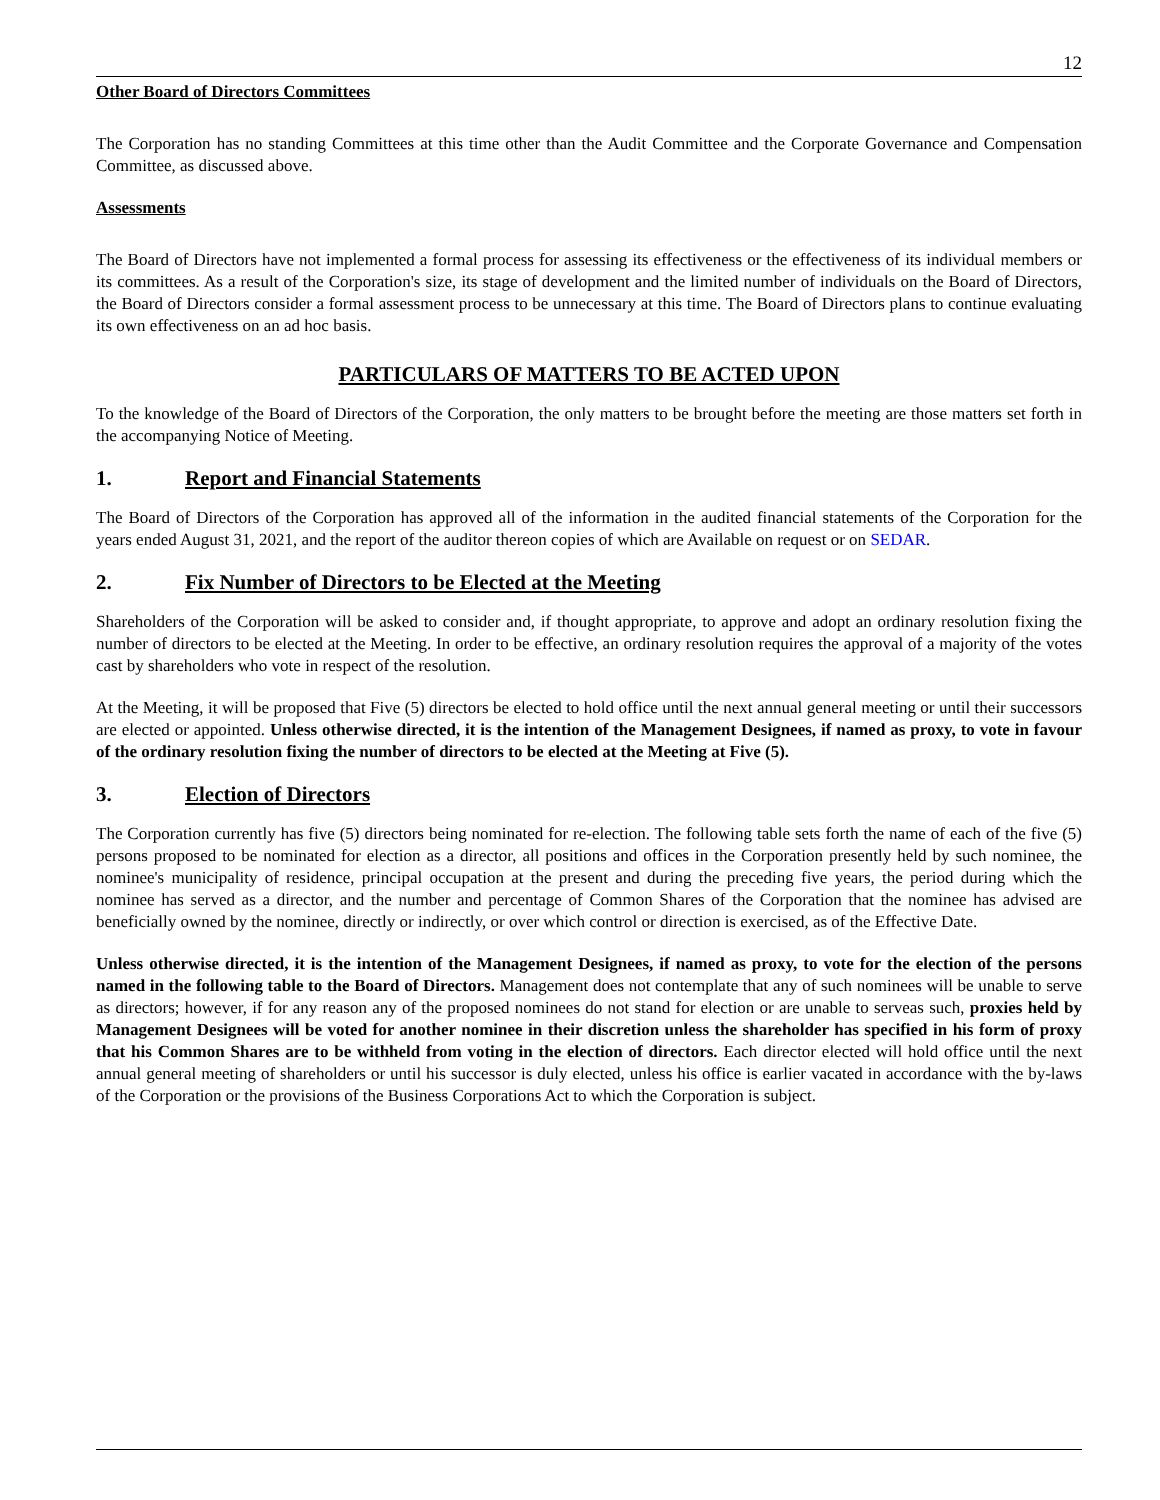12
Other Board of Directors Committees
The Corporation has no standing Committees at this time other than the Audit Committee and the Corporate Governance and Compensation Committee, as discussed above.
Assessments
The Board of Directors have not implemented a formal process for assessing its effectiveness or the effectiveness of its individual members or its committees. As a result of the Corporation's size, its stage of development and the limited number of individuals on the Board of Directors, the Board of Directors consider a formal assessment process to be unnecessary at this time. The Board of Directors plans to continue evaluating its own effectiveness on an ad hoc basis.
PARTICULARS OF MATTERS TO BE ACTED UPON
To the knowledge of the Board of Directors of the Corporation, the only matters to be brought before the meeting are those matters set forth in the accompanying Notice of Meeting.
1. Report and Financial Statements
The Board of Directors of the Corporation has approved all of the information in the audited financial statements of the Corporation for the years ended August 31, 2021, and the report of the auditor thereon copies of which are Available on request or on SEDAR.
2. Fix Number of Directors to be Elected at the Meeting
Shareholders of the Corporation will be asked to consider and, if thought appropriate, to approve and adopt an ordinary resolution fixing the number of directors to be elected at the Meeting. In order to be effective, an ordinary resolution requires the approval of a majority of the votes cast by shareholders who vote in respect of the resolution.
At the Meeting, it will be proposed that Five (5) directors be elected to hold office until the next annual general meeting or until their successors are elected or appointed. Unless otherwise directed, it is the intention of the Management Designees, if named as proxy, to vote in favour of the ordinary resolution fixing the number of directors to be elected at the Meeting at Five (5).
3. Election of Directors
The Corporation currently has five (5) directors being nominated for re-election. The following table sets forth the name of each of the five (5) persons proposed to be nominated for election as a director, all positions and offices in the Corporation presently held by such nominee, the nominee's municipality of residence, principal occupation at the present and during the preceding five years, the period during which the nominee has served as a director, and the number and percentage of Common Shares of the Corporation that the nominee has advised are beneficially owned by the nominee, directly or indirectly, or over which control or direction is exercised, as of the Effective Date.
Unless otherwise directed, it is the intention of the Management Designees, if named as proxy, to vote for the election of the persons named in the following table to the Board of Directors. Management does not contemplate that any of such nominees will be unable to serve as directors; however, if for any reason any of the proposed nominees do not stand for election or are unable to serveas such, proxies held by Management Designees will be voted for another nominee in their discretion unless the shareholder has specified in his form of proxy that his Common Shares are to be withheld from voting in the election of directors. Each director elected will hold office until the next annual general meeting of shareholders or until his successor is duly elected, unless his office is earlier vacated in accordance with the by-laws of the Corporation or the provisions of the Business Corporations Act to which the Corporation is subject.